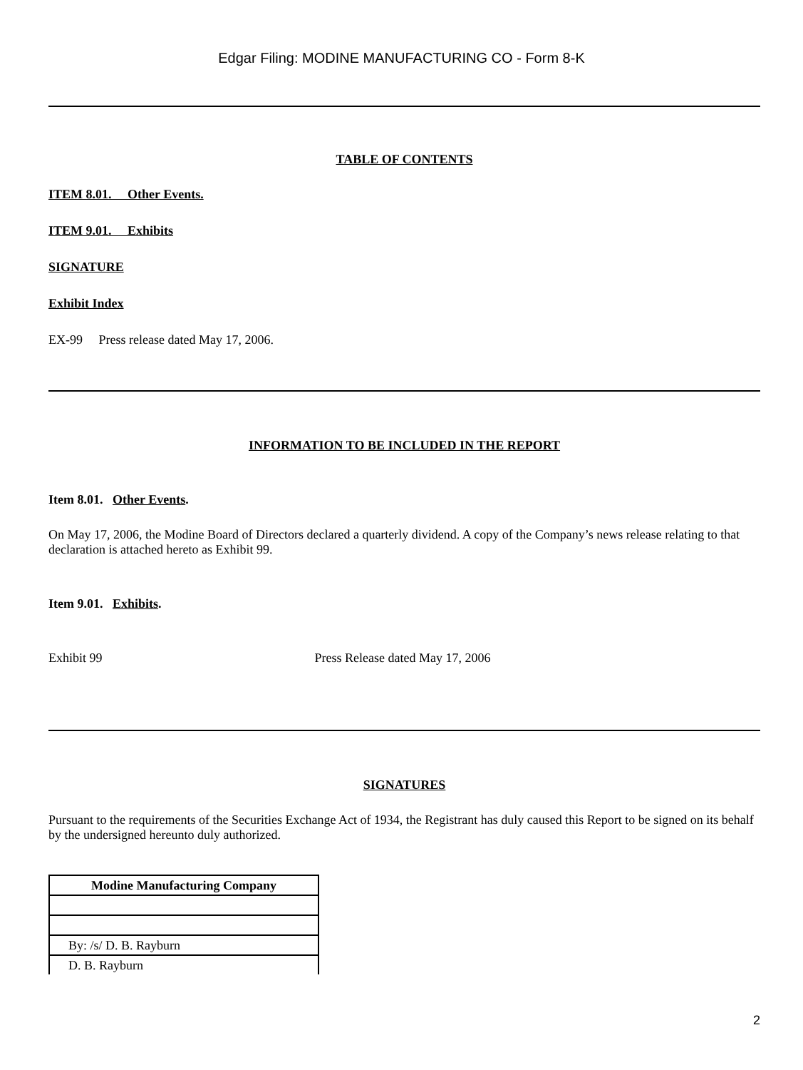Edgar Filing: MODINE MANUFACTURING CO - Form 8-K
TABLE OF CONTENTS
ITEM 8.01. Other Events.
ITEM 9.01. Exhibits
SIGNATURE
Exhibit Index
EX-99 Press release dated May 17, 2006.
INFORMATION TO BE INCLUDED IN THE REPORT
Item 8.01. Other Events.
On May 17, 2006, the Modine Board of Directors declared a quarterly dividend. A copy of the Company’s news release relating to that declaration is attached hereto as Exhibit 99.
Item 9.01. Exhibits.
Exhibit 99 Press Release dated May 17, 2006
SIGNATURES
Pursuant to the requirements of the Securities Exchange Act of 1934, the Registrant has duly caused this Report to be signed on its behalf by the undersigned hereunto duly authorized.
| Modine Manufacturing Company |
| By: /s/ D. B. Rayburn |
| D. B. Rayburn |
2